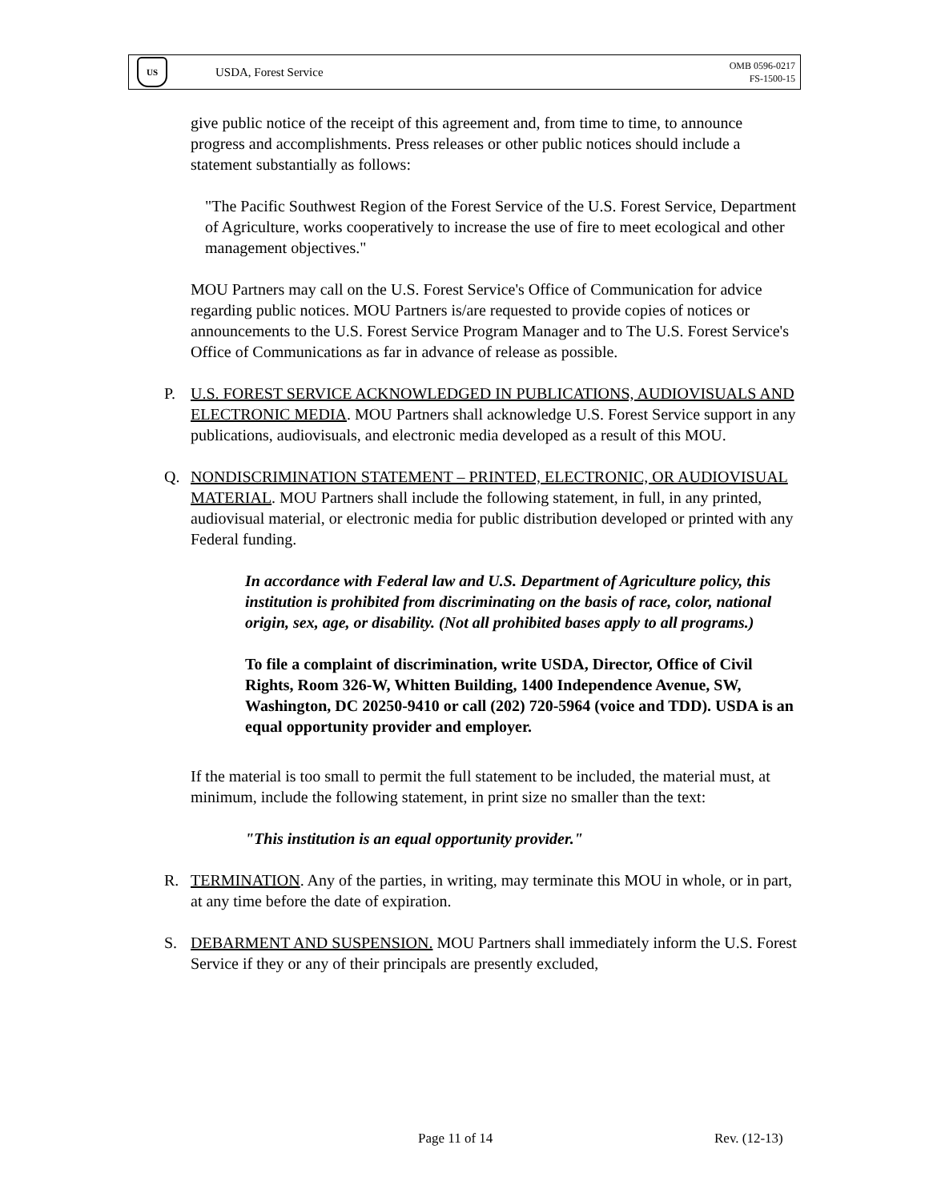US
USDA, Forest Service
OMB 0596-0217
FS-1500-15
give public notice of the receipt of this agreement and, from time to time, to announce progress and accomplishments. Press releases or other public notices should include a statement substantially as follows:
"The Pacific Southwest Region of the Forest Service of the U.S. Forest Service, Department of Agriculture, works cooperatively to increase the use of fire to meet ecological and other management objectives."
MOU Partners may call on the U.S. Forest Service's Office of Communication for advice regarding public notices. MOU Partners is/are requested to provide copies of notices or announcements to the U.S. Forest Service Program Manager and to The U.S. Forest Service's Office of Communications as far in advance of release as possible.
P. U.S. FOREST SERVICE ACKNOWLEDGED IN PUBLICATIONS, AUDIOVISUALS AND ELECTRONIC MEDIA. MOU Partners shall acknowledge U.S. Forest Service support in any publications, audiovisuals, and electronic media developed as a result of this MOU.
Q. NONDISCRIMINATION STATEMENT – PRINTED, ELECTRONIC, OR AUDIOVISUAL MATERIAL. MOU Partners shall include the following statement, in full, in any printed, audiovisual material, or electronic media for public distribution developed or printed with any Federal funding.
In accordance with Federal law and U.S. Department of Agriculture policy, this institution is prohibited from discriminating on the basis of race, color, national origin, sex, age, or disability. (Not all prohibited bases apply to all programs.)
To file a complaint of discrimination, write USDA, Director, Office of Civil Rights, Room 326-W, Whitten Building, 1400 Independence Avenue, SW, Washington, DC 20250-9410 or call (202) 720-5964 (voice and TDD). USDA is an equal opportunity provider and employer.
If the material is too small to permit the full statement to be included, the material must, at minimum, include the following statement, in print size no smaller than the text:
"This institution is an equal opportunity provider."
R. TERMINATION. Any of the parties, in writing, may terminate this MOU in whole, or in part, at any time before the date of expiration.
S. DEBARMENT AND SUSPENSION. MOU Partners shall immediately inform the U.S. Forest Service if they or any of their principals are presently excluded,
Page 11 of 14 Rev. (12-13)